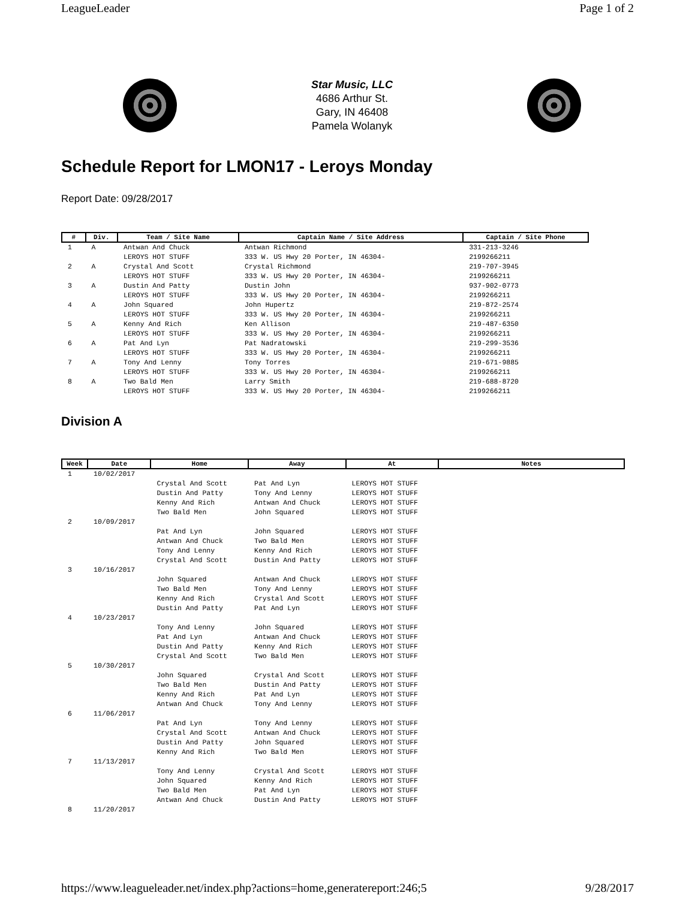LeagueLeader Page 1 of 2
Star Music, LLC
4686 Arthur St.
Gary, IN 46408
Pamela Wolanyk
Schedule Report for LMON17 - Leroys Monday
Report Date: 09/28/2017
| # | Div. | Team / Site Name | Captain Name / Site Address | Captain / Site Phone |
| --- | --- | --- | --- | --- |
| 1 | A | Antwan And Chuck LEROYS HOT STUFF | Antwan Richmond 333 W. US Hwy 20 Porter, IN 46304- | 331-213-3246 2199266211 |
| 2 | A | Crystal And Scott LEROYS HOT STUFF | Crystal Richmond 333 W. US Hwy 20 Porter, IN 46304- | 219-707-3945 2199266211 |
| 3 | A | Dustin And Patty LEROYS HOT STUFF | Dustin John 333 W. US Hwy 20 Porter, IN 46304- | 937-902-0773 2199266211 |
| 4 | A | John Squared LEROYS HOT STUFF | John Hupertz 333 W. US Hwy 20 Porter, IN 46304- | 219-872-2574 2199266211 |
| 5 | A | Kenny And Rich LEROYS HOT STUFF | Ken Allison 333 W. US Hwy 20 Porter, IN 46304- | 219-487-6350 2199266211 |
| 6 | A | Pat And Lyn LEROYS HOT STUFF | Pat Nadratowski 333 W. US Hwy 20 Porter, IN 46304- | 219-299-3536 2199266211 |
| 7 | A | Tony And Lenny LEROYS HOT STUFF | Tony Torres 333 W. US Hwy 20 Porter, IN 46304- | 219-671-9885 2199266211 |
| 8 | A | Two Bald Men LEROYS HOT STUFF | Larry Smith 333 W. US Hwy 20 Porter, IN 46304- | 219-688-8720 2199266211 |
Division A
| Week | Date | Home | Away | At | Notes |
| --- | --- | --- | --- | --- | --- |
| 1 | 10/02/2017 | | | | |
| | | Crystal And Scott Dustin And Patty Kenny And Rich Two Bald Men | Pat And Lyn Tony And Lenny Antwan And Chuck John Squared | LEROYS HOT STUFF LEROYS HOT STUFF LEROYS HOT STUFF LEROYS HOT STUFF | |
| 2 | 10/09/2017 | | | | |
| | | Pat And Lyn Antwan And Chuck Tony And Lenny Crystal And Scott | John Squared Two Bald Men Kenny And Rich Dustin And Patty | LEROYS HOT STUFF LEROYS HOT STUFF LEROYS HOT STUFF LEROYS HOT STUFF | |
| 3 | 10/16/2017 | | | | |
| | | John Squared Two Bald Men Kenny And Rich Dustin And Patty | Antwan And Chuck Tony And Lenny Crystal And Scott Pat And Lyn | LEROYS HOT STUFF LEROYS HOT STUFF LEROYS HOT STUFF LEROYS HOT STUFF | |
| 4 | 10/23/2017 | | | | |
| | | Tony And Lenny Pat And Lyn Dustin And Patty Crystal And Scott | John Squared Antwan And Chuck Kenny And Rich Two Bald Men | LEROYS HOT STUFF LEROYS HOT STUFF LEROYS HOT STUFF LEROYS HOT STUFF | |
| 5 | 10/30/2017 | | | | |
| | | John Squared Two Bald Men Kenny And Rich Antwan And Chuck | Crystal And Scott Dustin And Patty Pat And Lyn Tony And Lenny | LEROYS HOT STUFF LEROYS HOT STUFF LEROYS HOT STUFF LEROYS HOT STUFF | |
| 6 | 11/06/2017 | | | | |
| | | Pat And Lyn Crystal And Scott Dustin And Patty Kenny And Rich | Tony And Lenny Antwan And Chuck John Squared Two Bald Men | LEROYS HOT STUFF LEROYS HOT STUFF LEROYS HOT STUFF LEROYS HOT STUFF | |
| 7 | 11/13/2017 | | | | |
| | | Tony And Lenny John Squared Two Bald Men Antwan And Chuck | Crystal And Scott Kenny And Rich Pat And Lyn Dustin And Patty | LEROYS HOT STUFF LEROYS HOT STUFF LEROYS HOT STUFF LEROYS HOT STUFF | |
| 8 | 11/20/2017 | | | | |
https://www.leagueleader.net/index.php?actions=home,generatereport:246;5 9/28/2017